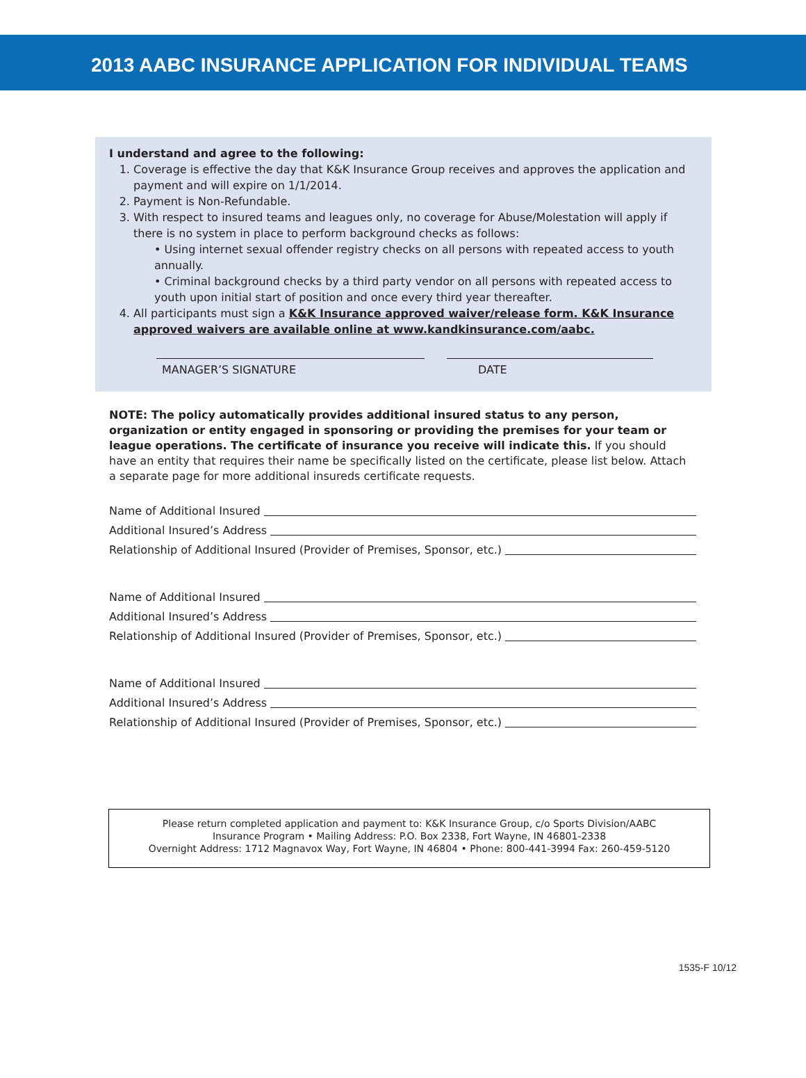2013 AABC INSURANCE APPLICATION FOR INDIVIDUAL TEAMS
I understand and agree to the following:
1. Coverage is effective the day that K&K Insurance Group receives and approves the application and payment and will expire on 1/1/2014.
2. Payment is Non-Refundable.
3. With respect to insured teams and leagues only, no coverage for Abuse/Molestation will apply if there is no system in place to perform background checks as follows:
• Using internet sexual offender registry checks on all persons with repeated access to youth annually.
• Criminal background checks by a third party vendor on all persons with repeated access to youth upon initial start of position and once every third year thereafter.
4. All participants must sign a K&K Insurance approved waiver/release form. K&K Insurance approved waivers are available online at www.kandkinsurance.com/aabc.
MANAGER’S SIGNATURE DATE
NOTE: The policy automatically provides additional insured status to any person, organization or entity engaged in sponsoring or providing the premises for your team or league operations. The certificate of insurance you receive will indicate this. If you should have an entity that requires their name be specifically listed on the certificate, please list below. Attach a separate page for more additional insureds certificate requests.
Name of Additional Insured
Additional Insured’s Address
Relationship of Additional Insured (Provider of Premises, Sponsor, etc.)
Name of Additional Insured
Additional Insured’s Address
Relationship of Additional Insured (Provider of Premises, Sponsor, etc.)
Name of Additional Insured
Additional Insured’s Address
Relationship of Additional Insured (Provider of Premises, Sponsor, etc.)
Please return completed application and payment to: K&K Insurance Group, c/o Sports Division/AABC
Insurance Program • Mailing Address: P.O. Box 2338, Fort Wayne, IN 46801-2338
Overnight Address: 1712 Magnavox Way, Fort Wayne, IN 46804 • Phone: 800-441-3994 Fax: 260-459-5120
1535-F 10/12